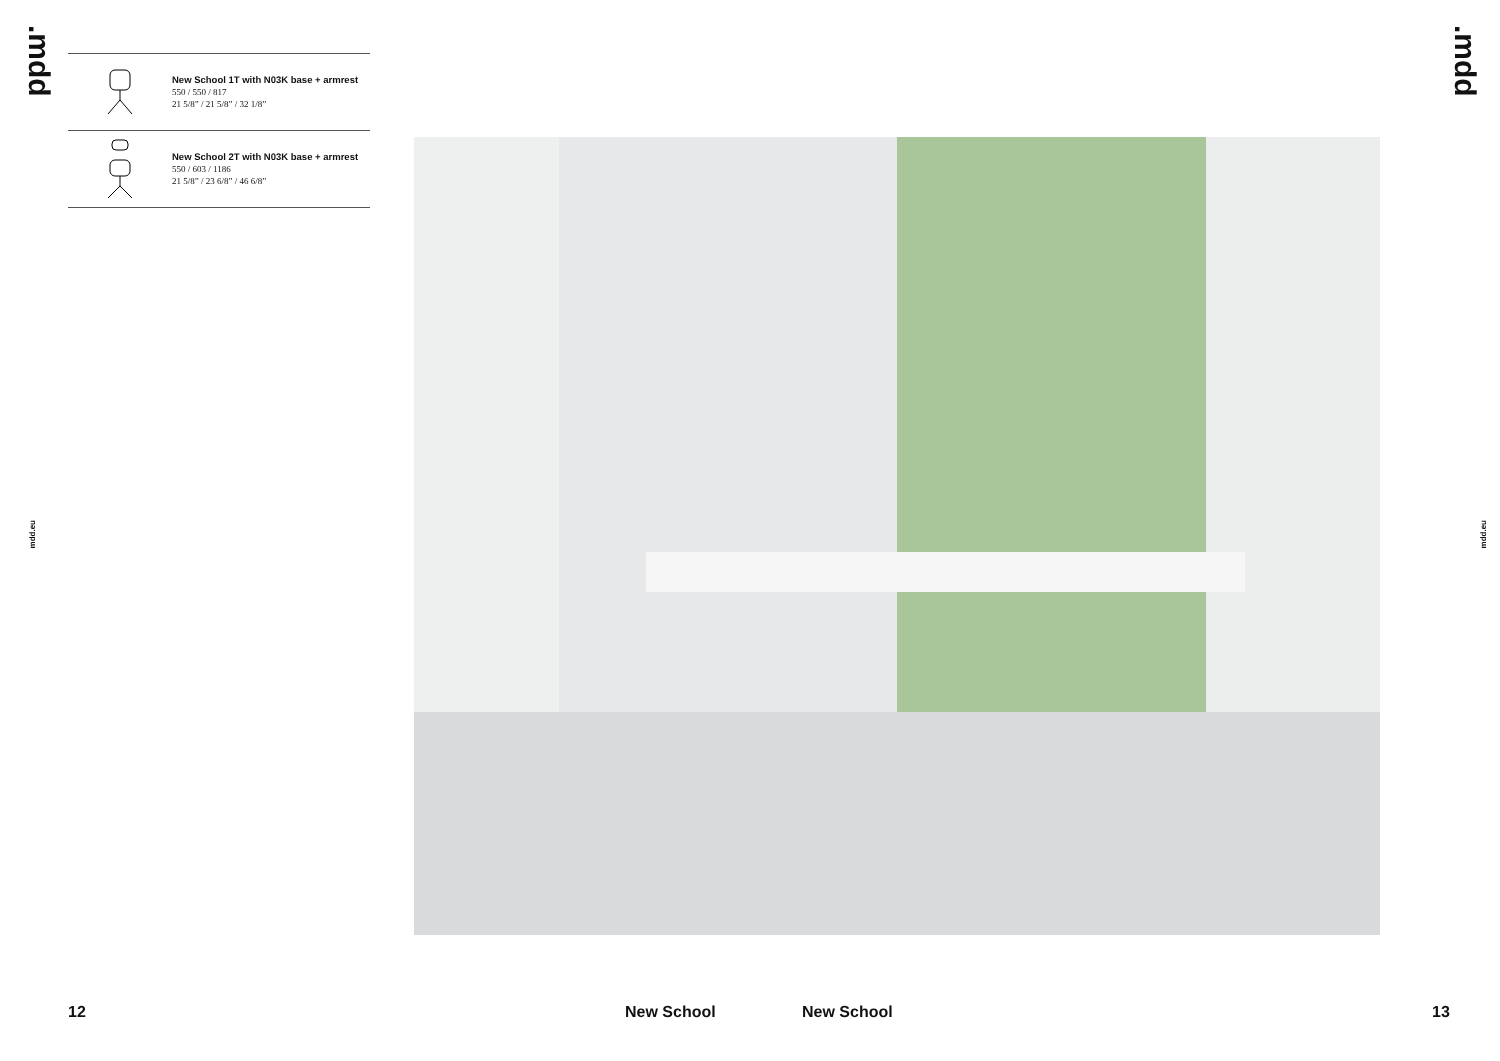.mdd
.mdd
New School 1T with N03K base + armrest
550 / 550 / 817
21 5/8” / 21 5/8” / 32 1/8”
New School 2T with N03K base + armrest
550 / 603 / 1186
21 5/8” / 23 6/8” / 46 6/8”
mdd.eu
mdd.eu
12 New School New School 13